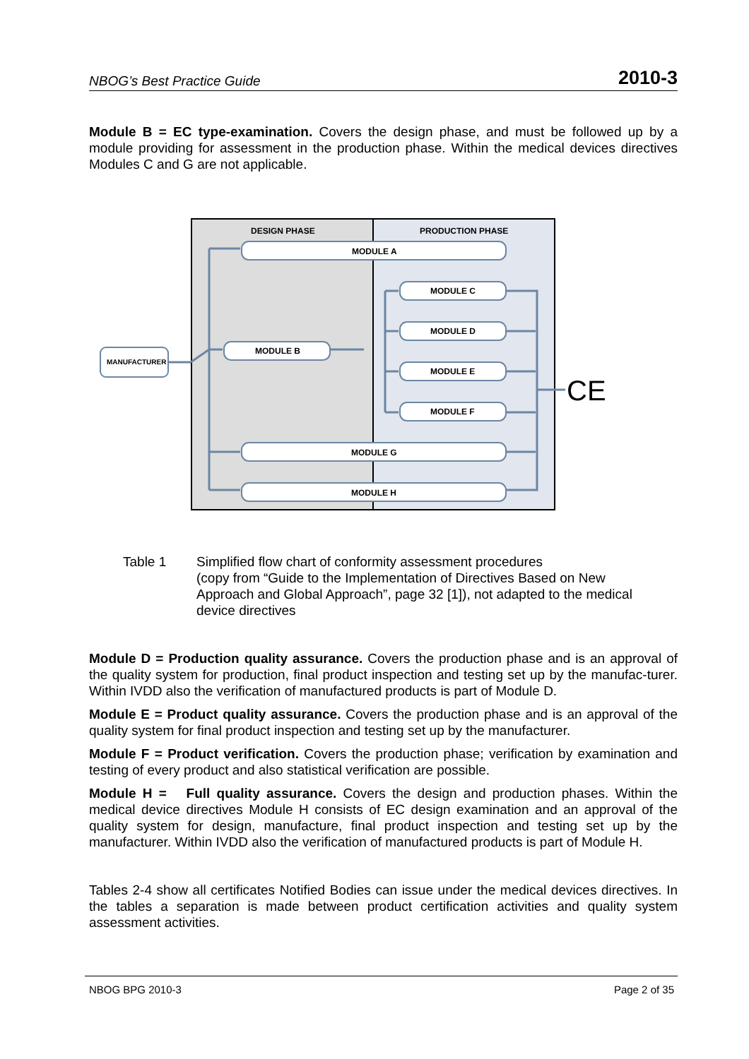NBOG’s Best Practice Guide 2010-3
Module B = EC type-examination. Covers the design phase, and must be followed up by a module providing for assessment in the production phase. Within the medical devices directives Modules C and G are not applicable.
DESIGN PHASE
PRODUCTION PHASE
MANUFACTURER
MODULE A
MODULE B
MODULE C
MODULE D
MODULE E
MODULE F
MODULE G
MODULE H
CE
Table 1 Simplified flow chart of conformity assessment procedures
(copy from “Guide to the Implementation of Directives Based on New Approach and Global Approach”, page 32 [1]), not adapted to the medical device directives
Module D = Production quality assurance. Covers the production phase and is an approval of the quality system for production, final product inspection and testing set up by the manufac-turer. Within IVDD also the verification of manufactured products is part of Module D.
Module E = Product quality assurance. Covers the production phase and is an approval of the quality system for final product inspection and testing set up by the manufacturer.
Module F = Product verification. Covers the production phase; verification by examination and testing of every product and also statistical verification are possible.
Module H = Full quality assurance. Covers the design and production phases. Within the medical device directives Module H consists of EC design examination and an approval of the quality system for design, manufacture, final product inspection and testing set up by the manufacturer. Within IVDD also the verification of manufactured products is part of Module H.
Tables 2-4 show all certificates Notified Bodies can issue under the medical devices directives. In the tables a separation is made between product certification activities and quality system assessment activities.
NBOG BPG 2010-3 Page 2 of 35